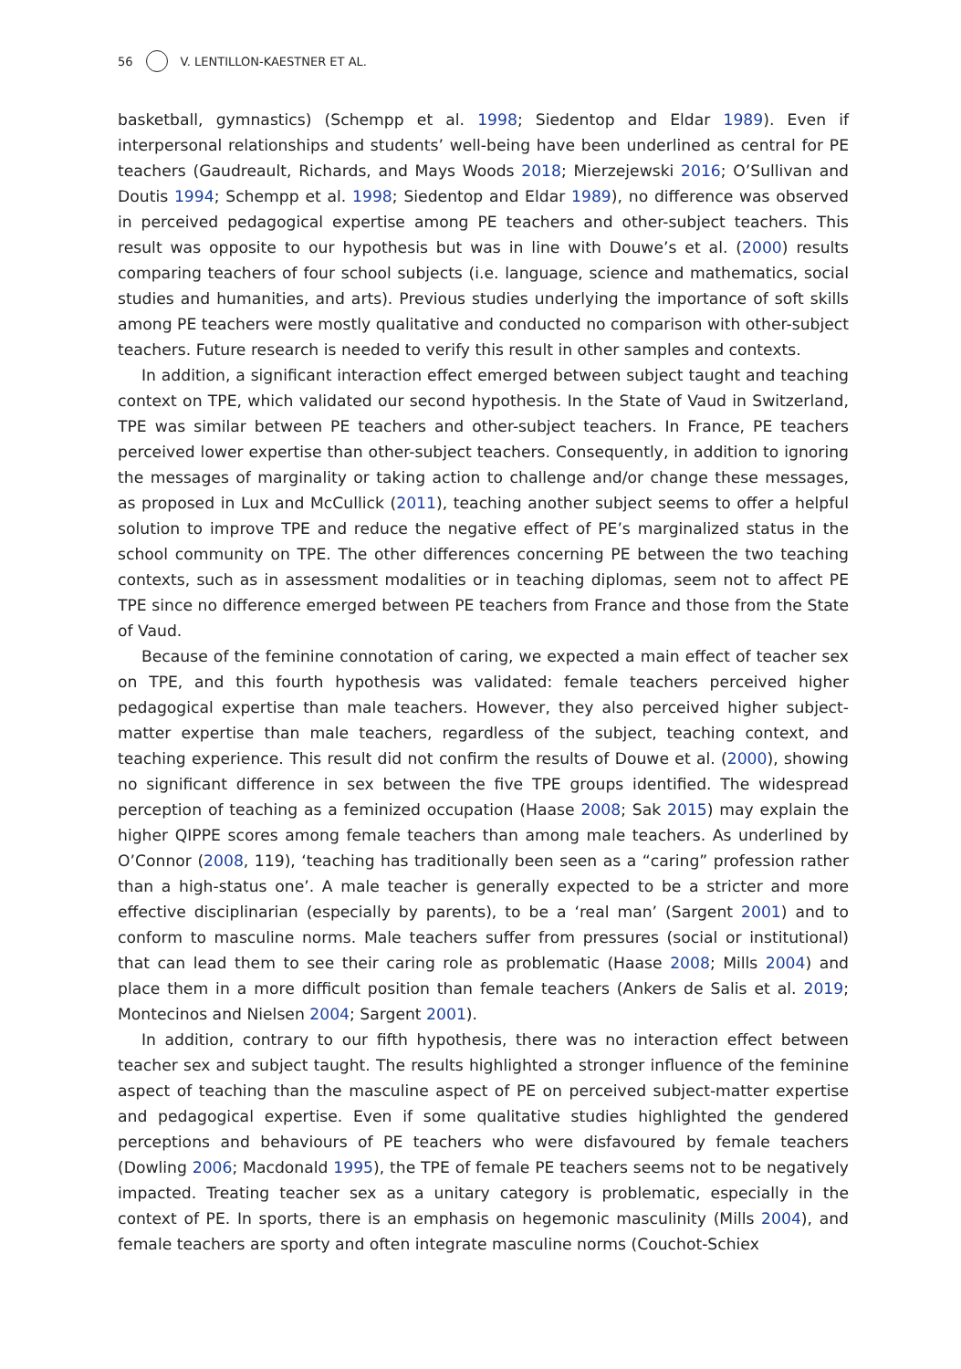56 V. LENTILLON-KAESTNER ET AL.
basketball, gymnastics) (Schempp et al. 1998; Siedentop and Eldar 1989). Even if interpersonal relationships and students’ well-being have been underlined as central for PE teachers (Gaudreault, Richards, and Mays Woods 2018; Mierzejewski 2016; O’Sullivan and Doutis 1994; Schempp et al. 1998; Siedentop and Eldar 1989), no difference was observed in perceived pedagogical expertise among PE teachers and other-subject teachers. This result was opposite to our hypothesis but was in line with Douwe’s et al. (2000) results comparing teachers of four school subjects (i.e. language, science and mathematics, social studies and humanities, and arts). Previous studies underlying the importance of soft skills among PE teachers were mostly qualitative and conducted no comparison with other-subject teachers. Future research is needed to verify this result in other samples and contexts.
In addition, a significant interaction effect emerged between subject taught and teaching context on TPE, which validated our second hypothesis. In the State of Vaud in Switzerland, TPE was similar between PE teachers and other-subject teachers. In France, PE teachers perceived lower expertise than other-subject teachers. Consequently, in addition to ignoring the messages of marginality or taking action to challenge and/or change these messages, as proposed in Lux and McCullick (2011), teaching another subject seems to offer a helpful solution to improve TPE and reduce the negative effect of PE’s marginalized status in the school community on TPE. The other differences concerning PE between the two teaching contexts, such as in assessment modalities or in teaching diplomas, seem not to affect PE TPE since no difference emerged between PE teachers from France and those from the State of Vaud.
Because of the feminine connotation of caring, we expected a main effect of teacher sex on TPE, and this fourth hypothesis was validated: female teachers perceived higher pedagogical expertise than male teachers. However, they also perceived higher subject-matter expertise than male teachers, regardless of the subject, teaching context, and teaching experience. This result did not confirm the results of Douwe et al. (2000), showing no significant difference in sex between the five TPE groups identified. The widespread perception of teaching as a feminized occupation (Haase 2008; Sak 2015) may explain the higher QIPPE scores among female teachers than among male teachers. As underlined by O’Connor (2008, 119), ‘teaching has traditionally been seen as a “caring” profession rather than a high-status one’. A male teacher is generally expected to be a stricter and more effective disciplinarian (especially by parents), to be a ‘real man’ (Sargent 2001) and to conform to masculine norms. Male teachers suffer from pressures (social or institutional) that can lead them to see their caring role as problematic (Haase 2008; Mills 2004) and place them in a more difficult position than female teachers (Ankers de Salis et al. 2019; Montecinos and Nielsen 2004; Sargent 2001).
In addition, contrary to our fifth hypothesis, there was no interaction effect between teacher sex and subject taught. The results highlighted a stronger influence of the feminine aspect of teaching than the masculine aspect of PE on perceived subject-matter expertise and pedagogical expertise. Even if some qualitative studies highlighted the gendered perceptions and behaviours of PE teachers who were disfavoured by female teachers (Dowling 2006; Macdonald 1995), the TPE of female PE teachers seems not to be negatively impacted. Treating teacher sex as a unitary category is problematic, especially in the context of PE. In sports, there is an emphasis on hegemonic masculinity (Mills 2004), and female teachers are sporty and often integrate masculine norms (Couchot-Schiex